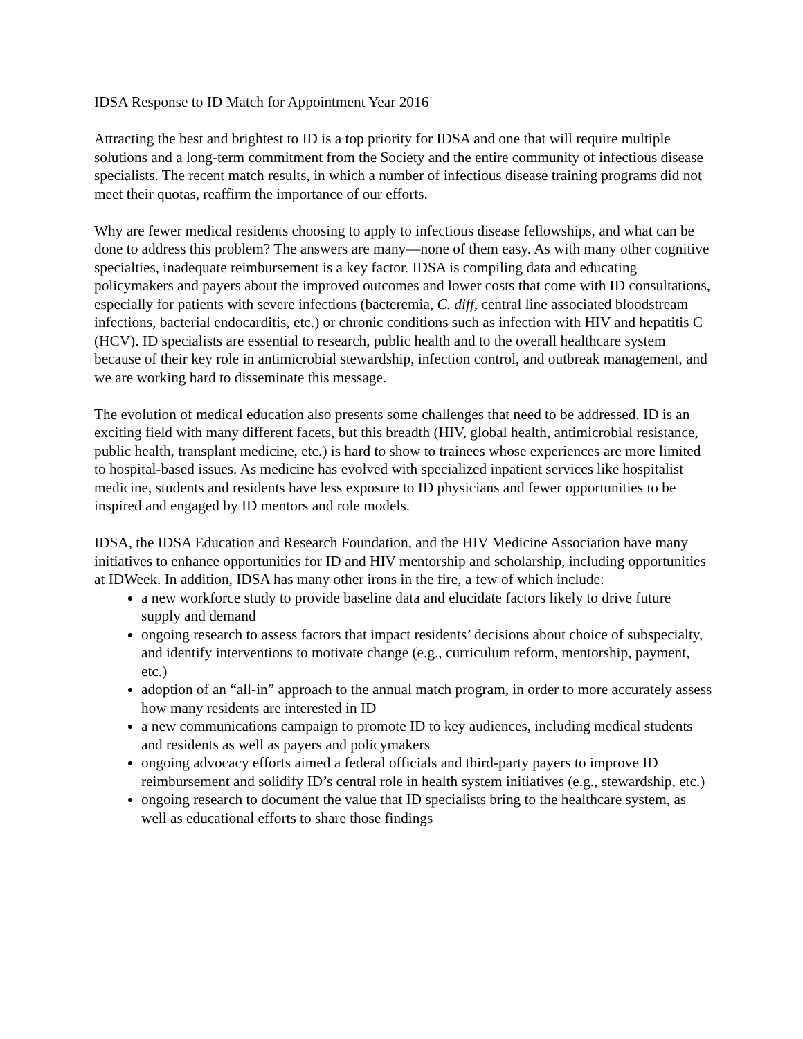IDSA Response to ID Match for Appointment Year 2016
Attracting the best and brightest to ID is a top priority for IDSA and one that will require multiple solutions and a long-term commitment from the Society and the entire community of infectious disease specialists. The recent match results, in which a number of infectious disease training programs did not meet their quotas, reaffirm the importance of our efforts.
Why are fewer medical residents choosing to apply to infectious disease fellowships, and what can be done to address this problem? The answers are many—none of them easy. As with many other cognitive specialties, inadequate reimbursement is a key factor. IDSA is compiling data and educating policymakers and payers about the improved outcomes and lower costs that come with ID consultations, especially for patients with severe infections (bacteremia, C. diff, central line associated bloodstream infections, bacterial endocarditis, etc.) or chronic conditions such as infection with HIV and hepatitis C (HCV). ID specialists are essential to research, public health and to the overall healthcare system because of their key role in antimicrobial stewardship, infection control, and outbreak management, and we are working hard to disseminate this message.
The evolution of medical education also presents some challenges that need to be addressed. ID is an exciting field with many different facets, but this breadth (HIV, global health, antimicrobial resistance, public health, transplant medicine, etc.) is hard to show to trainees whose experiences are more limited to hospital-based issues. As medicine has evolved with specialized inpatient services like hospitalist medicine, students and residents have less exposure to ID physicians and fewer opportunities to be inspired and engaged by ID mentors and role models.
IDSA, the IDSA Education and Research Foundation, and the HIV Medicine Association have many initiatives to enhance opportunities for ID and HIV mentorship and scholarship, including opportunities at IDWeek. In addition, IDSA has many other irons in the fire, a few of which include:
a new workforce study to provide baseline data and elucidate factors likely to drive future supply and demand
ongoing research to assess factors that impact residents’ decisions about choice of subspecialty, and identify interventions to motivate change (e.g., curriculum reform, mentorship, payment, etc.)
adoption of an “all-in” approach to the annual match program, in order to more accurately assess how many residents are interested in ID
a new communications campaign to promote ID to key audiences, including medical students and residents as well as payers and policymakers
ongoing advocacy efforts aimed a federal officials and third-party payers to improve ID reimbursement and solidify ID’s central role in health system initiatives (e.g., stewardship, etc.)
ongoing research to document the value that ID specialists bring to the healthcare system, as well as educational efforts to share those findings